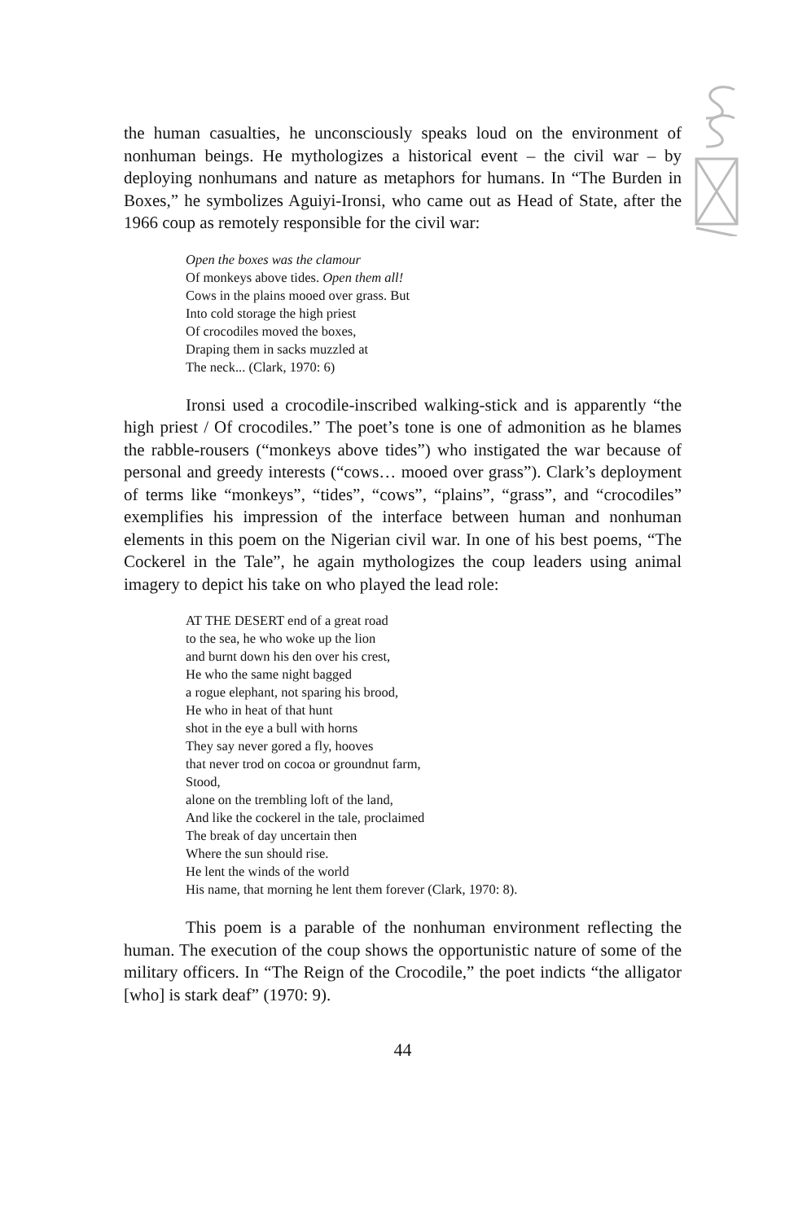the human casualties, he unconsciously speaks loud on the environment of nonhuman beings. He mythologizes a historical event – the civil war – by deploying nonhumans and nature as metaphors for humans. In “The Burden in Boxes,” he symbolizes Aguiyi-Ironsi, who came out as Head of State, after the 1966 coup as remotely responsible for the civil war:
Open the boxes was the clamour
Of monkeys above tides. Open them all!
Cows in the plains mooed over grass. But
Into cold storage the high priest
Of crocodiles moved the boxes,
Draping them in sacks muzzled at
The neck... (Clark, 1970: 6)
Ironsi used a crocodile-inscribed walking-stick and is apparently “the high priest / Of crocodiles.” The poet’s tone is one of admonition as he blames the rabble-rousers (“monkeys above tides”) who instigated the war because of personal and greedy interests (“cows… mooed over grass”). Clark’s deployment of terms like “monkeys”, “tides”, “cows”, “plains”, “grass”, and “crocodiles” exemplifies his impression of the interface between human and nonhuman elements in this poem on the Nigerian civil war. In one of his best poems, “The Cockerel in the Tale”, he again mythologizes the coup leaders using animal imagery to depict his take on who played the lead role:
AT THE DESERT end of a great road
to the sea, he who woke up the lion
and burnt down his den over his crest,
He who the same night bagged
a rogue elephant, not sparing his brood,
He who in heat of that hunt
shot in the eye a bull with horns
They say never gored a fly, hooves
that never trod on cocoa or groundnut farm,
Stood,
alone on the trembling loft of the land,
And like the cockerel in the tale, proclaimed
The break of day uncertain then
Where the sun should rise.
He lent the winds of the world
His name, that morning he lent them forever (Clark, 1970: 8).
This poem is a parable of the nonhuman environment reflecting the human. The execution of the coup shows the opportunistic nature of some of the military officers. In “The Reign of the Crocodile,” the poet indicts “the alligator [who] is stark deaf” (1970: 9).
44